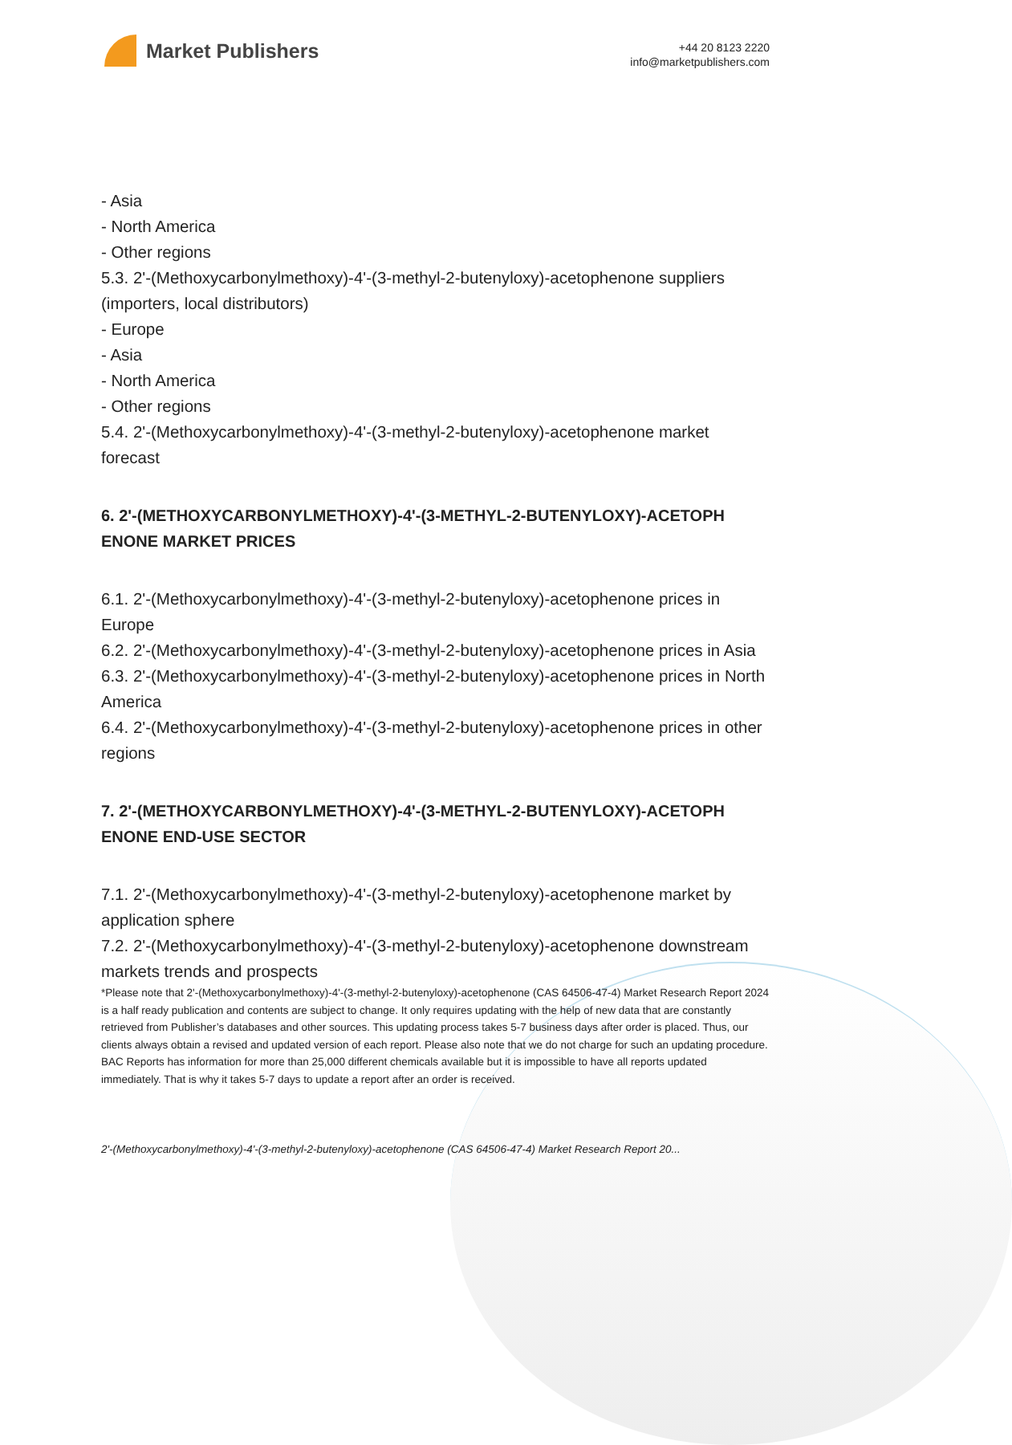Market Publishers
+44 20 8123 2220
info@marketpublishers.com
- Asia
- North America
- Other regions
5.3. 2'-(Methoxycarbonylmethoxy)-4'-(3-methyl-2-butenyloxy)-acetophenone suppliers (importers, local distributors)
- Europe
- Asia
- North America
- Other regions
5.4. 2'-(Methoxycarbonylmethoxy)-4'-(3-methyl-2-butenyloxy)-acetophenone market forecast
6. 2'-(METHOXYCARBONYLMETHOXY)-4'-(3-METHYL-2-BUTENYLOXY)-ACETOPH ENONE MARKET PRICES
6.1. 2'-(Methoxycarbonylmethoxy)-4'-(3-methyl-2-butenyloxy)-acetophenone prices in Europe
6.2. 2'-(Methoxycarbonylmethoxy)-4'-(3-methyl-2-butenyloxy)-acetophenone prices in Asia
6.3. 2'-(Methoxycarbonylmethoxy)-4'-(3-methyl-2-butenyloxy)-acetophenone prices in North America
6.4. 2'-(Methoxycarbonylmethoxy)-4'-(3-methyl-2-butenyloxy)-acetophenone prices in other regions
7. 2'-(METHOXYCARBONYLMETHOXY)-4'-(3-METHYL-2-BUTENYLOXY)-ACETOPH ENONE END-USE SECTOR
7.1. 2'-(Methoxycarbonylmethoxy)-4'-(3-methyl-2-butenyloxy)-acetophenone market by application sphere
7.2. 2'-(Methoxycarbonylmethoxy)-4'-(3-methyl-2-butenyloxy)-acetophenone downstream markets trends and prospects
*Please note that 2'-(Methoxycarbonylmethoxy)-4'-(3-methyl-2-butenyloxy)-acetophenone (CAS 64506-47-4) Market Research Report 2024 is a half ready publication and contents are subject to change. It only requires updating with the help of new data that are constantly retrieved from Publisher’s databases and other sources. This updating process takes 5-7 business days after order is placed. Thus, our clients always obtain a revised and updated version of each report. Please also note that we do not charge for such an updating procedure. BAC Reports has information for more than 25,000 different chemicals available but it is impossible to have all reports updated immediately. That is why it takes 5-7 days to update a report after an order is received.
2'-(Methoxycarbonylmethoxy)-4'-(3-methyl-2-butenyloxy)-acetophenone (CAS 64506-47-4) Market Research Report 20...